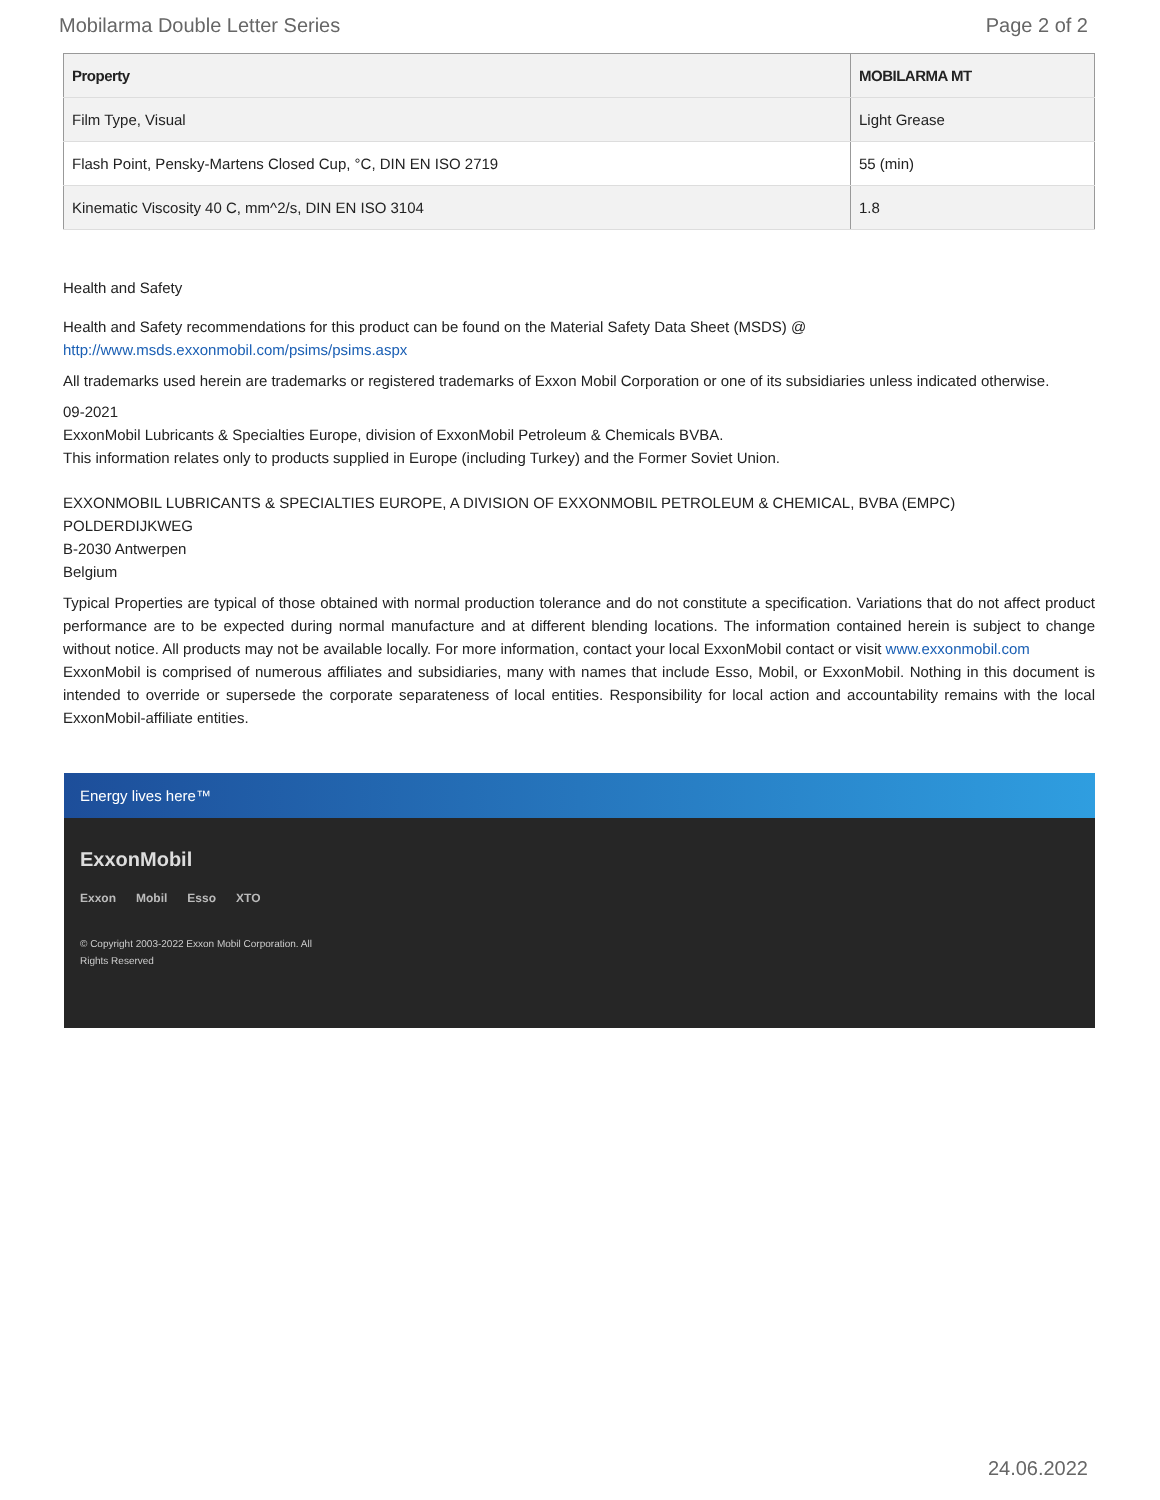Mobilarma Double Letter Series Page 2 of 2
| Property | MOBILARMA MT |
| --- | --- |
| Film Type, Visual | Light Grease |
| Flash Point, Pensky-Martens Closed Cup, °C, DIN EN ISO 2719 | 55 (min) |
| Kinematic Viscosity 40 C, mm^2/s, DIN EN ISO 3104 | 1.8 |
Health and Safety
Health and Safety recommendations for this product can be found on the Material Safety Data Sheet (MSDS) @ http://www.msds.exxonmobil.com/psims/psims.aspx
All trademarks used herein are trademarks or registered trademarks of Exxon Mobil Corporation or one of its subsidiaries unless indicated otherwise.
09-2021
ExxonMobil Lubricants & Specialties Europe, division of ExxonMobil Petroleum & Chemicals BVBA.
This information relates only to products supplied in Europe (including Turkey) and the Former Soviet Union.
EXXONMOBIL LUBRICANTS & SPECIALTIES EUROPE, A DIVISION OF EXXONMOBIL PETROLEUM & CHEMICAL, BVBA (EMPC)
POLDERDIJKWEG
B-2030 Antwerpen
Belgium
Typical Properties are typical of those obtained with normal production tolerance and do not constitute a specification. Variations that do not affect product performance are to be expected during normal manufacture and at different blending locations. The information contained herein is subject to change without notice. All products may not be available locally. For more information, contact your local ExxonMobil contact or visit www.exxonmobil.com
ExxonMobil is comprised of numerous affiliates and subsidiaries, many with names that include Esso, Mobil, or ExxonMobil. Nothing in this document is intended to override or supersede the corporate separateness of local entities. Responsibility for local action and accountability remains with the local ExxonMobil-affiliate entities.
Energy lives here™
ExxonMobil
Exxon Mobil Esso XTO
© Copyright 2003-2022 Exxon Mobil Corporation. All Rights Reserved
24.06.2022